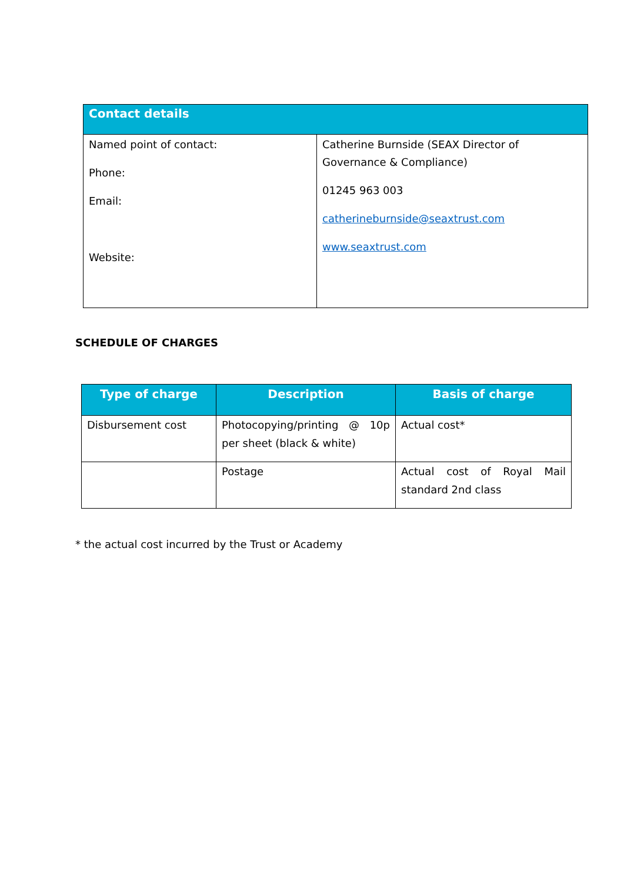| Contact details | |
| --- | --- |
| Named point of contact: Phone: Email: Website: | Catherine Burnside (SEAX Director of Governance & Compliance) 01245 963 003 catherineburnside@seaxtrust.com www.seaxtrust.com |
SCHEDULE OF CHARGES
| Type of charge | Description | Basis of charge |
| --- | --- | --- |
| Disbursement cost | Photocopying/printing @ 10p per sheet (black & white) | Actual cost* |
| | Postage | Actual cost of Royal Mail standard 2nd class |
* the actual cost incurred by the Trust or Academy